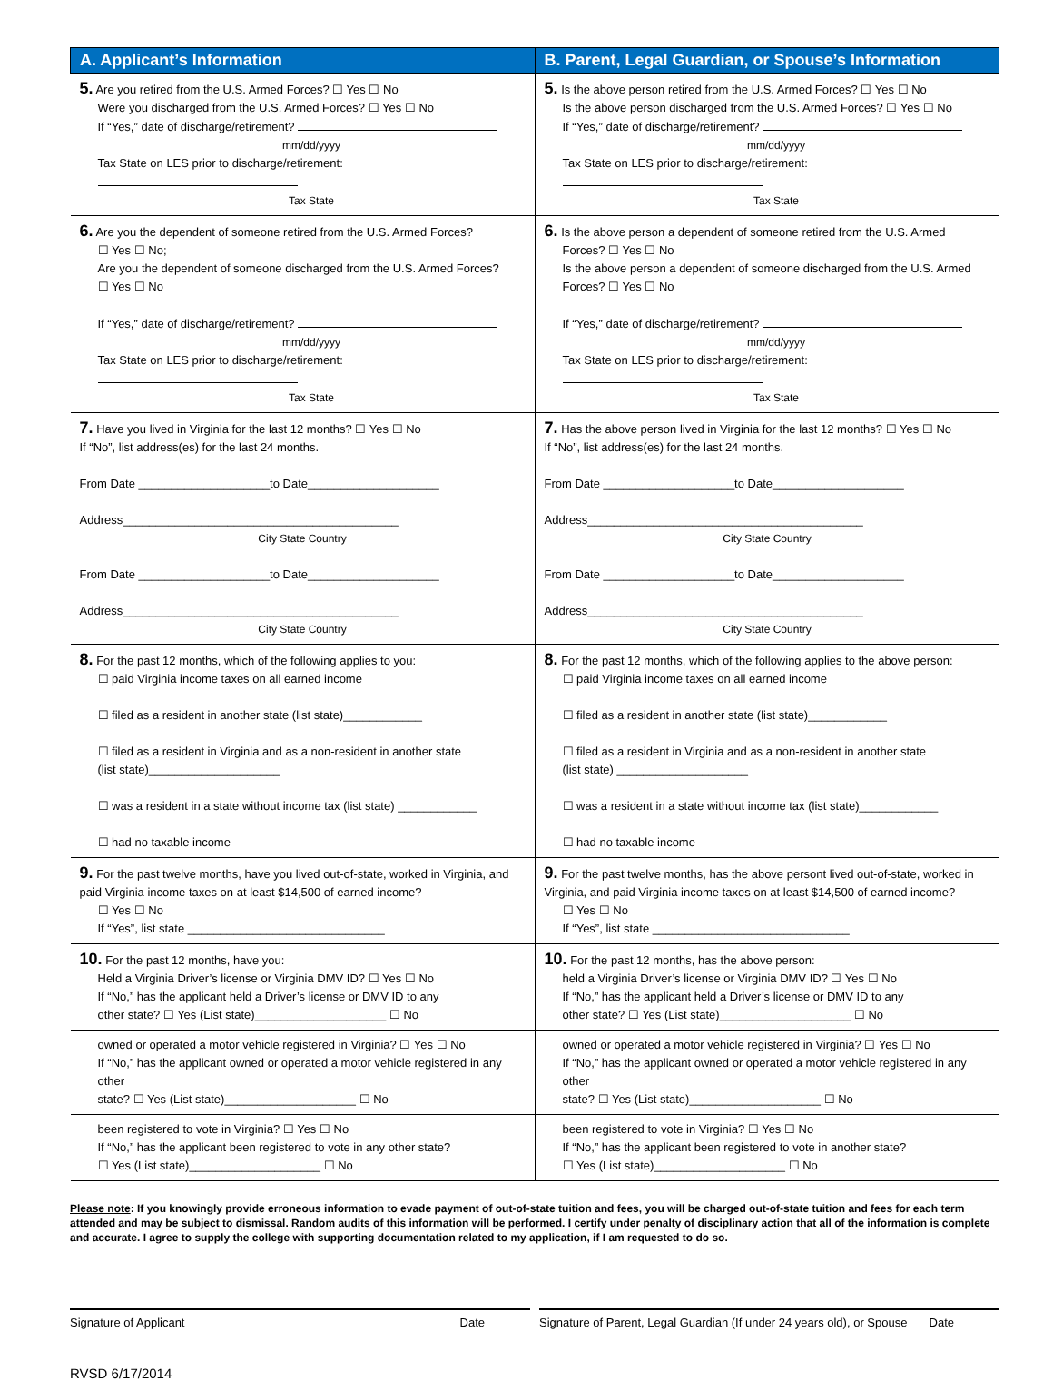| A. Applicant’s Information | B. Parent, Legal Guardian, or Spouse’s Information |
| --- | --- |
| 5. Are you retired from the U.S. Armed Forces? ☐ Yes ☐ No Were you discharged from the U.S. Armed Forces? ☐ Yes ☐ No If “Yes,” date of discharge/retirement? mm/dd/yyyy Tax State on LES prior to discharge/retirement: Tax State | 5. Is the above person retired from the U.S. Armed Forces? ☐ Yes ☐ No Is the above person discharged from the U.S. Armed Forces? ☐ Yes ☐ No If “Yes,” date of discharge/retirement? mm/dd/yyyy Tax State on LES prior to discharge/retirement: Tax State |
| 6. Are you the dependent of someone retired from the U.S. Armed Forces? ☐ Yes ☐ No; Are you the dependent of someone discharged from the U.S. Armed Forces? ☐ Yes ☐ No If “Yes,” date of discharge/retirement? mm/dd/yyyy Tax State on LES prior to discharge/retirement: Tax State | 6. Is the above person a dependent of someone retired from the U.S. Armed Forces? ☐ Yes ☐ No Is the above person a dependent of someone discharged from the U.S. Armed Forces? ☐ Yes ☐ No If “Yes,” date of discharge/retirement? mm/dd/yyyy Tax State on LES prior to discharge/retirement: Tax State |
| 7. Have you lived in Virginia for the last 12 months? ☐ Yes ☐ No If “No”, list address(es) for the last 24 months. From Date ____________________to Date____________________ Address__________________________________________ City State Country From Date ____________________to Date____________________ Address__________________________________________ City State Country | 7. Has the above person lived in Virginia for the last 12 months? ☐ Yes ☐ No If “No”, list address(es) for the last 24 months. From Date ____________________to Date____________________ Address__________________________________________ City State Country From Date ____________________to Date____________________ Address__________________________________________ City State Country |
| 8. For the past 12 months, which of the following applies to you: ☐ paid Virginia income taxes on all earned income ☐ filed as a resident in another state (list state)____________ ☐ filed as a resident in Virginia and as a non-resident in another state (list state)____________________ ☐ was a resident in a state without income tax (list state) ____________ ☐ had no taxable income | 8. For the past 12 months, which of the following applies to the above person: ☐ paid Virginia income taxes on all earned income ☐ filed as a resident in another state (list state)____________ ☐ filed as a resident in Virginia and as a non-resident in another state (list state) ____________________ ☐ was a resident in a state without income tax (list state)____________ ☐ had no taxable income |
| 9. For the past twelve months, have you lived out-of-state, worked in Virginia, and paid Virginia income taxes on at least $14,500 of earned income? ☐ Yes ☐ No If “Yes”, list state ______________________________ | 9. For the past twelve months, has the above persont lived out-of-state, worked in Virginia, and paid Virginia income taxes on at least $14,500 of earned income? ☐ Yes ☐ No If “Yes”, list state ______________________________ |
| 10. For the past 12 months, have you: Held a Virginia Driver’s license or Virginia DMV ID? ☐ Yes ☐ No If “No,” has the applicant held a Driver’s license or DMV ID to any other state? ☐ Yes (List state)____________________ ☐ No | 10. For the past 12 months, has the above person: held a Virginia Driver’s license or Virginia DMV ID? ☐ Yes ☐ No If “No,” has the applicant held a Driver’s license or DMV ID to any other state? ☐ Yes (List state)____________________ ☐ No |
| owned or operated a motor vehicle registered in Virginia? ☐ Yes ☐ No If “No,” has the applicant owned or operated a motor vehicle registered in any other state? ☐ Yes (List state)____________________ ☐ No | owned or operated a motor vehicle registered in Virginia? ☐ Yes ☐ No If “No,” has the applicant owned or operated a motor vehicle registered in any other state? ☐ Yes (List state)____________________ ☐ No |
| been registered to vote in Virginia? ☐ Yes ☐ No If “No,” has the applicant been registered to vote in any other state? ☐ Yes (List state)____________________ ☐ No | been registered to vote in Virginia? ☐ Yes ☐ No If “No,” has the applicant been registered to vote in another state? ☐ Yes (List state)____________________ ☐ No |
Please note: If you knowingly provide erroneous information to evade payment of out-of-state tuition and fees, you will be charged out-of-state tuition and fees for each term attended and may be subject to dismissal. Random audits of this information will be performed. I certify under penalty of disciplinary action that all of the information is complete and accurate. I agree to supply the college with supporting documentation related to my application, if I am requested to do so.
Signature of Applicant Date Signature of Parent, Legal Guardian (If under 24 years old), or Spouse Date
RVSD 6/17/2014